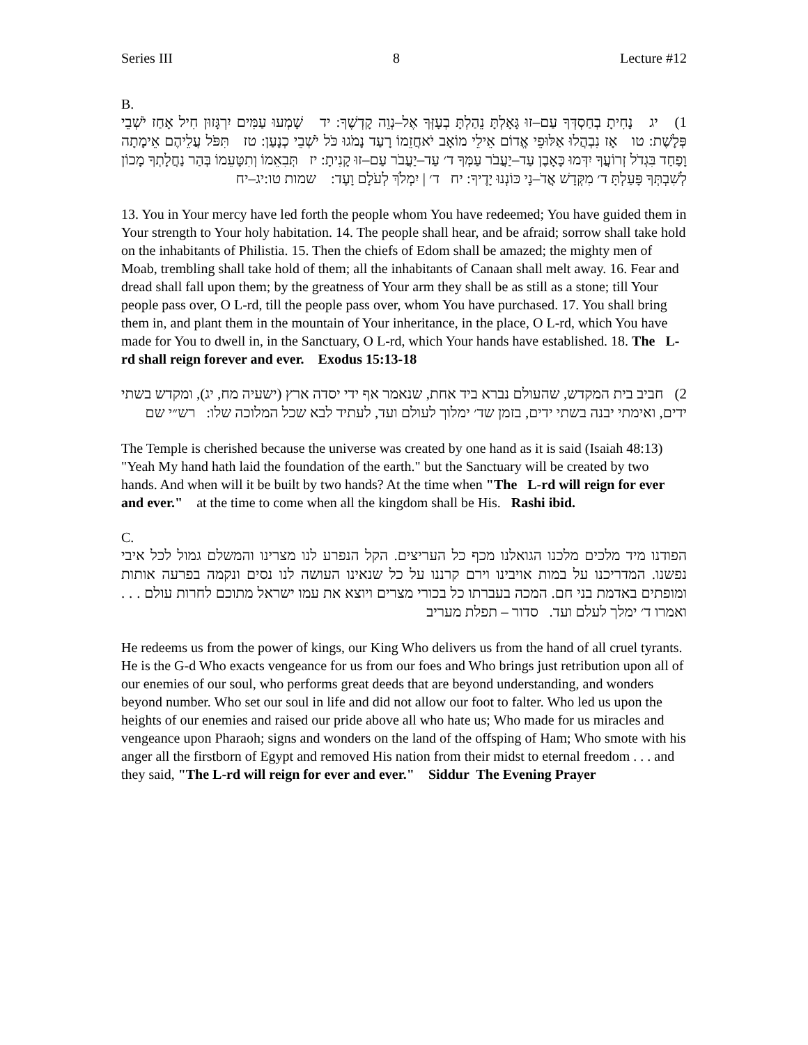Series III 8 Lecture #12
B.
1) יג נָחִיתָ בְחַסְדְּךָ עַם–זוּ גָּאָלְתָּ נֵהַלְתָּ בְעָזְּךָ אֶל–נְוֵה קָדְשֶׁךָ: יד שָׁמְעוּ עַמִּים יִרְגָּזוּן חִיל אָחַז יֹשְׁבֵי פְּלָשֶׁת: טו אָז נִבְהֲלוּ אַלּוּפֵי אֱדוֹם אֵילֵי מוֹאָב יֹאחֲזֵמוֹ רָעַד נָמֹגוּ כֹּל יֹשְׁבֵי כְנָעַן: טז תִּפֹּל עֲלֵיהֶם אֵימָתָה וָפַחַד בִּגְדֹל זְרוֹעֲךָ יִדְּמוּ כָּאָבֶן עַד–יַעֲבֹר עַמְּךָ ד׳ עַד–יַעֲבֹר עַם–זוּ קָנִיתָ: יז תְּבִאֵמוֹ וְתִטָּעֵמוֹ בְּהַר נַחֲלָתְךָ מָכוֹן לְשִׁבְתְּךָ פָּעַלְתָּ ד׳ מִקְּדָשׁ אֲדֹ–נָי כּוֹנְנוּ יָדֶיךָ: יח ד׳ | יִמְלֹךְ לְעֹלָם וָעֶד: שמות טו:יג–יח
13. You in Your mercy have led forth the people whom You have redeemed; You have guided them in Your strength to Your holy habitation. 14. The people shall hear, and be afraid; sorrow shall take hold on the inhabitants of Philistia. 15. Then the chiefs of Edom shall be amazed; the mighty men of Moab, trembling shall take hold of them; all the inhabitants of Canaan shall melt away. 16. Fear and dread shall fall upon them; by the greatness of Your arm they shall be as still as a stone; till Your people pass over, O L-rd, till the people pass over, whom You have purchased. 17. You shall bring them in, and plant them in the mountain of Your inheritance, in the place, O L-rd, which You have made for You to dwell in, in the Sanctuary, O L-rd, which Your hands have established. 18. The L-rd shall reign forever and ever. Exodus 15:13-18
2) חביב בית המקדש, שהעולם נברא ביד אחת, שנאמר אף ידי יסדה ארץ (ישעיה מח, יג), ומקדש בשתי ידים, ואימתי יבנה בשתי ידים, בזמן שד׳ ימלוך לעולם ועד, לעתיד לבא שכל המלוכה שלו: רש״י שם
The Temple is cherished because the universe was created by one hand as it is said (Isaiah 48:13) "Yeah My hand hath laid the foundation of the earth." but the Sanctuary will be created by two hands. And when will it be built by two hands? At the time when "The L-rd will reign for ever and ever." at the time to come when all the kingdom shall be His. Rashi ibid.
C.
הפודנו מיד מלכים מלכנו הגואלנו מכף כל העריצים. הקל הנפרע לנו מצרינו והמשלם גמול לכל איבי נפשנו. המדריכנו על במות אויבינו וירם קרננו על כל שנאינו העושה לנו נסים ונקמה בפרעה אותות ומופתים באדמת בני חם. המכה בעברתו כל בכורי מצרים ויוצא את עמו ישראל מתוכם לחרות עולם . . . ואמרו ד׳ ימלך לעלם ועד. סדור – תפלת מעריב
He redeems us from the power of kings, our King Who delivers us from the hand of all cruel tyrants. He is the G-d Who exacts vengeance for us from our foes and Who brings just retribution upon all of our enemies of our soul, who performs great deeds that are beyond understanding, and wonders beyond number. Who set our soul in life and did not allow our foot to falter. Who led us upon the heights of our enemies and raised our pride above all who hate us; Who made for us miracles and vengeance upon Pharaoh; signs and wonders on the land of the offsping of Ham; Who smote with his anger all the firstborn of Egypt and removed His nation from their midst to eternal freedom . . . and they said, "The L-rd will reign for ever and ever." Siddur The Evening Prayer